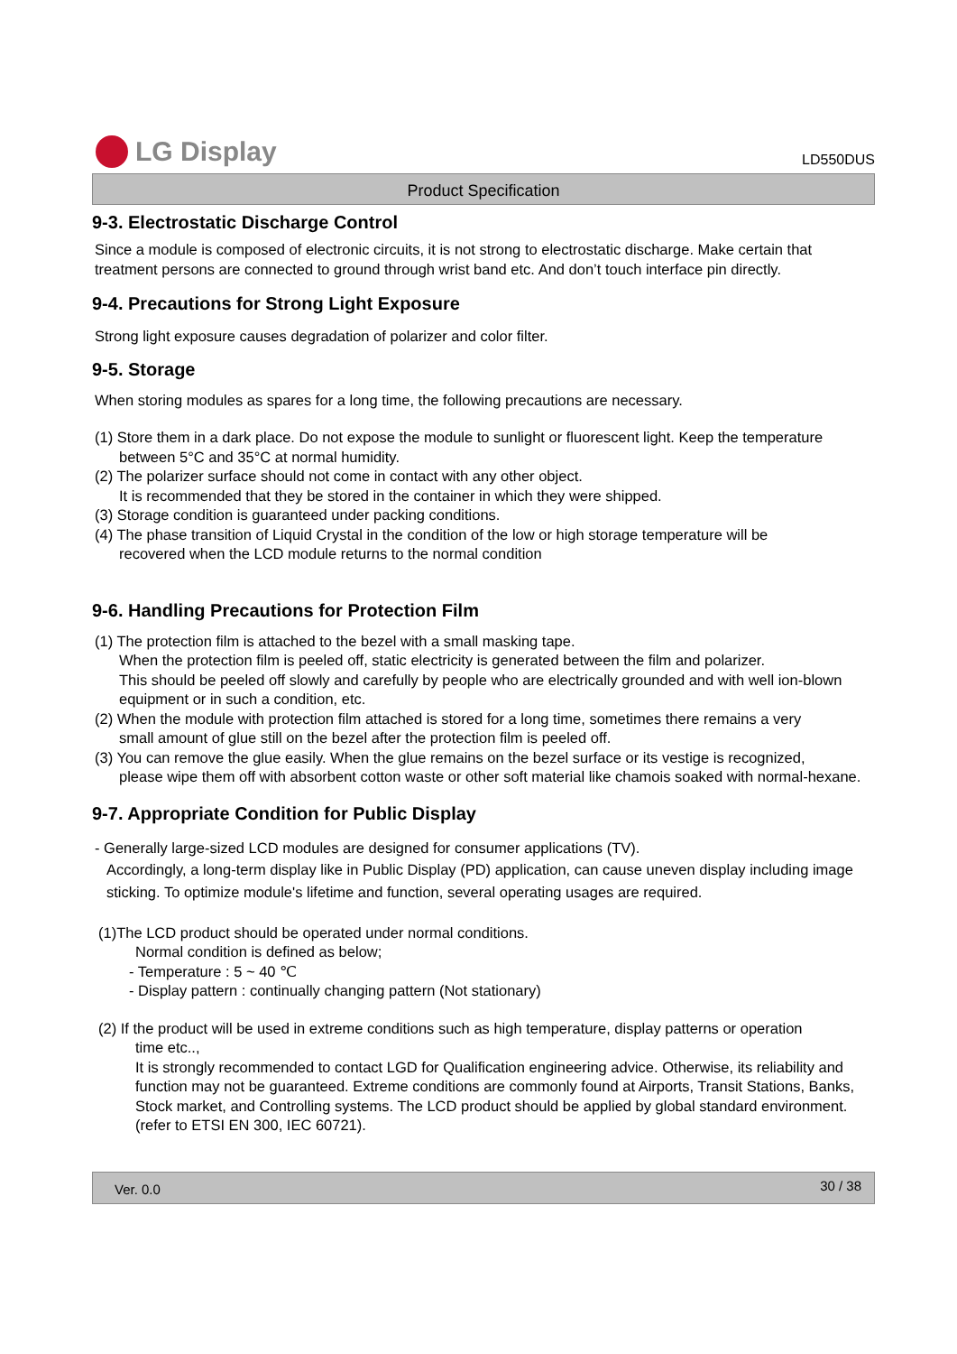LG Display
LD550DUS
Product Specification
9-3. Electrostatic Discharge Control
Since a module is composed of electronic circuits, it is not strong to electrostatic discharge. Make certain that treatment persons are connected to ground through wrist band etc. And don’t touch interface pin directly.
9-4. Precautions for Strong Light Exposure
Strong light exposure causes degradation of polarizer and color filter.
9-5. Storage
When storing modules as spares for a long time, the following precautions are necessary.
(1) Store them in a dark place. Do not expose the module to sunlight or fluorescent light. Keep the temperature
between 5°C and 35°C at normal humidity.
(2) The polarizer surface should not come in contact with any other object.
It is recommended that they be stored in the container in which they were shipped.
(3) Storage condition is guaranteed under packing conditions.
(4) The phase transition of Liquid Crystal in the condition of the low or high storage temperature will be
recovered when the LCD module returns to the normal condition
9-6. Handling Precautions for Protection Film
(1) The protection film is attached to the bezel with a small masking tape.
When the protection film is peeled off, static electricity is generated between the film and polarizer.
This should be peeled off slowly and carefully by people who are electrically grounded and with well ion-blown equipment or in such a condition, etc.
(2) When the module with protection film attached is stored for a long time, sometimes there remains a very
small amount of glue still on the bezel after the protection film is peeled off.
(3) You can remove the glue easily. When the glue remains on the bezel surface or its vestige is recognized,
please wipe them off with absorbent cotton waste or other soft material like chamois soaked with normal-hexane.
9-7. Appropriate Condition for Public Display
- Generally large-sized LCD modules are designed for consumer applications (TV).
Accordingly, a long-term display like in Public Display (PD) application, can cause uneven display including image sticking. To optimize module's lifetime and function, several operating usages are required.
(1)The LCD product should be operated under normal conditions.
Normal condition is defined as below;
- Temperature : 5 ~ 40 ℃
- Display pattern : continually changing pattern (Not stationary)
(2) If the product will be used in extreme conditions such as high temperature, display patterns or operation
time etc..,
It is strongly recommended to contact LGD for Qualification engineering advice. Otherwise, its reliability and function may not be guaranteed. Extreme conditions are commonly found at Airports, Transit Stations, Banks, Stock market, and Controlling systems. The LCD product should be applied by global standard environment. (refer to ETSI EN 300, IEC 60721).
Ver. 0.0 30 / 38